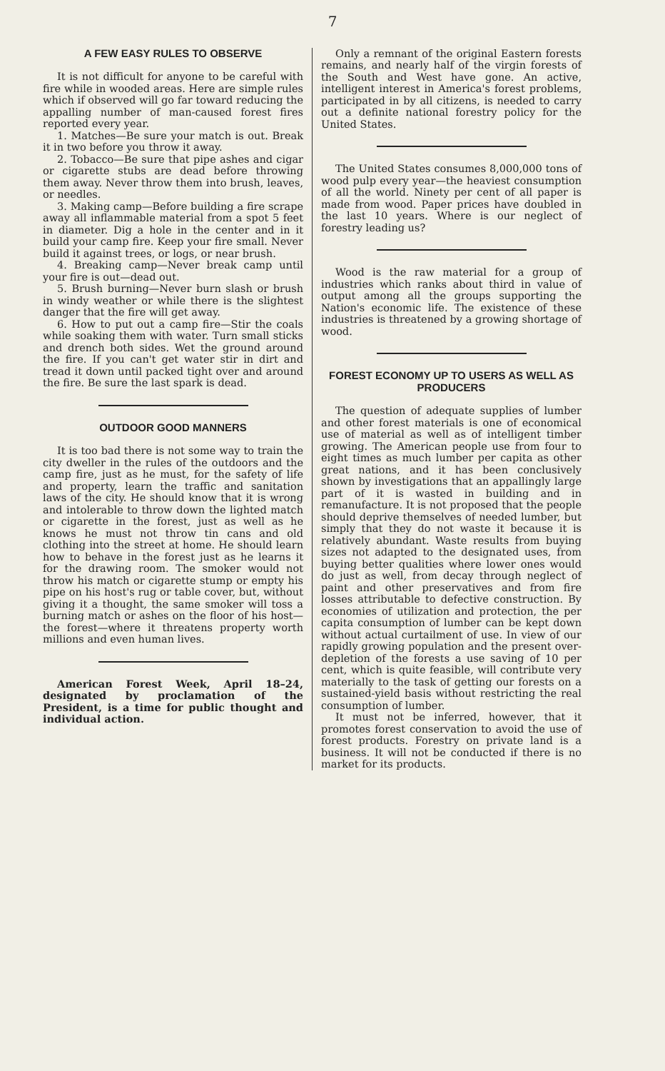7
A FEW EASY RULES TO OBSERVE
It is not difficult for anyone to be careful with fire while in wooded areas. Here are simple rules which if observed will go far toward reducing the appalling number of man-caused forest fires reported every year.
1. Matches—Be sure your match is out. Break it in two before you throw it away.
2. Tobacco—Be sure that pipe ashes and cigar or cigarette stubs are dead before throwing them away. Never throw them into brush, leaves, or needles.
3. Making camp—Before building a fire scrape away all inflammable material from a spot 5 feet in diameter. Dig a hole in the center and in it build your camp fire. Keep your fire small. Never build it against trees, or logs, or near brush.
4. Breaking camp—Never break camp until your fire is out—dead out.
5. Brush burning—Never burn slash or brush in windy weather or while there is the slightest danger that the fire will get away.
6. How to put out a camp fire—Stir the coals while soaking them with water. Turn small sticks and drench both sides. Wet the ground around the fire. If you can't get water stir in dirt and tread it down until packed tight over and around the fire. Be sure the last spark is dead.
OUTDOOR GOOD MANNERS
It is too bad there is not some way to train the city dweller in the rules of the outdoors and the camp fire, just as he must, for the safety of life and property, learn the traffic and sanitation laws of the city. He should know that it is wrong and intolerable to throw down the lighted match or cigarette in the forest, just as well as he knows he must not throw tin cans and old clothing into the street at home. He should learn how to behave in the forest just as he learns it for the drawing room. The smoker would not throw his match or cigarette stump or empty his pipe on his host's rug or table cover, but, without giving it a thought, the same smoker will toss a burning match or ashes on the floor of his host—the forest—where it threatens property worth millions and even human lives.
American Forest Week, April 18–24, designated by proclamation of the President, is a time for public thought and individual action.
Only a remnant of the original Eastern forests remains, and nearly half of the virgin forests of the South and West have gone. An active, intelligent interest in America's forest problems, participated in by all citizens, is needed to carry out a definite national forestry policy for the United States.
The United States consumes 8,000,000 tons of wood pulp every year—the heaviest consumption of all the world. Ninety per cent of all paper is made from wood. Paper prices have doubled in the last 10 years. Where is our neglect of forestry leading us?
Wood is the raw material for a group of industries which ranks about third in value of output among all the groups supporting the Nation's economic life. The existence of these industries is threatened by a growing shortage of wood.
FOREST ECONOMY UP TO USERS AS WELL AS PRODUCERS
The question of adequate supplies of lumber and other forest materials is one of economical use of material as well as of intelligent timber growing. The American people use from four to eight times as much lumber per capita as other great nations, and it has been conclusively shown by investigations that an appallingly large part of it is wasted in building and in remanufacture. It is not proposed that the people should deprive themselves of needed lumber, but simply that they do not waste it because it is relatively abundant. Waste results from buying sizes not adapted to the designated uses, from buying better qualities where lower ones would do just as well, from decay through neglect of paint and other preservatives and from fire losses attributable to defective construction. By economies of utilization and protection, the per capita consumption of lumber can be kept down without actual curtailment of use. In view of our rapidly growing population and the present over-depletion of the forests a use saving of 10 per cent, which is quite feasible, will contribute very materially to the task of getting our forests on a sustained-yield basis without restricting the real consumption of lumber.
It must not be inferred, however, that it promotes forest conservation to avoid the use of forest products. Forestry on private land is a business. It will not be conducted if there is no market for its products.